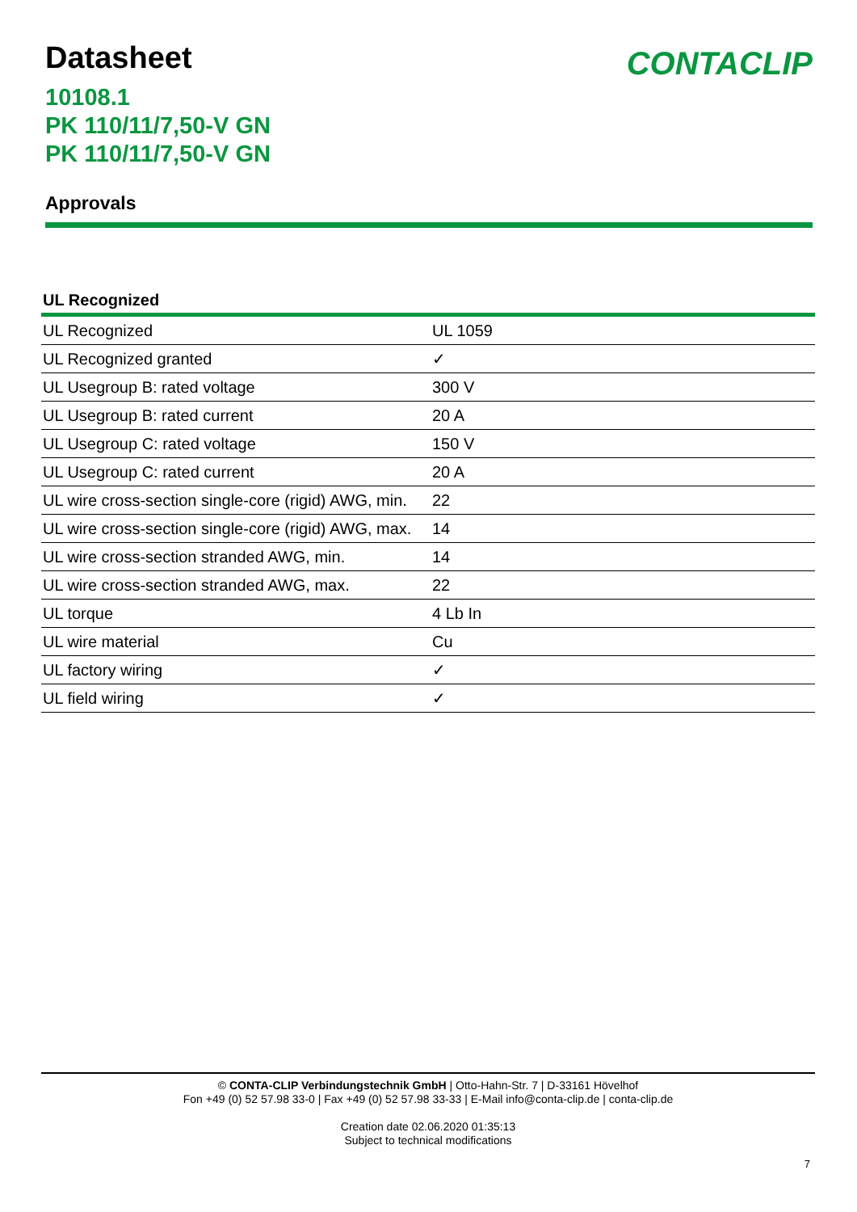CONTACLIP
Datasheet
10108.1
PK 110/11/7,50-V GN
PK 110/11/7,50-V GN
Approvals
UL Recognized
| UL Recognized | UL 1059 |
| UL Recognized granted | ✓ |
| UL Usegroup B: rated voltage | 300 V |
| UL Usegroup B: rated current | 20 A |
| UL Usegroup C: rated voltage | 150 V |
| UL Usegroup C: rated current | 20 A |
| UL wire cross-section single-core (rigid) AWG, min. | 22 |
| UL wire cross-section single-core (rigid) AWG, max. | 14 |
| UL wire cross-section stranded AWG, min. | 14 |
| UL wire cross-section stranded AWG, max. | 22 |
| UL torque | 4 Lb In |
| UL wire material | Cu |
| UL factory wiring | ✓ |
| UL field wiring | ✓ |
© CONTA-CLIP Verbindungstechnik GmbH | Otto-Hahn-Str. 7 | D-33161 Hövelhof
Fon +49 (0) 52 57.98 33-0 | Fax +49 (0) 52 57.98 33-33 | E-Mail info@conta-clip.de | conta-clip.de
Creation date 02.06.2020 01:35:13
Subject to technical modifications
7